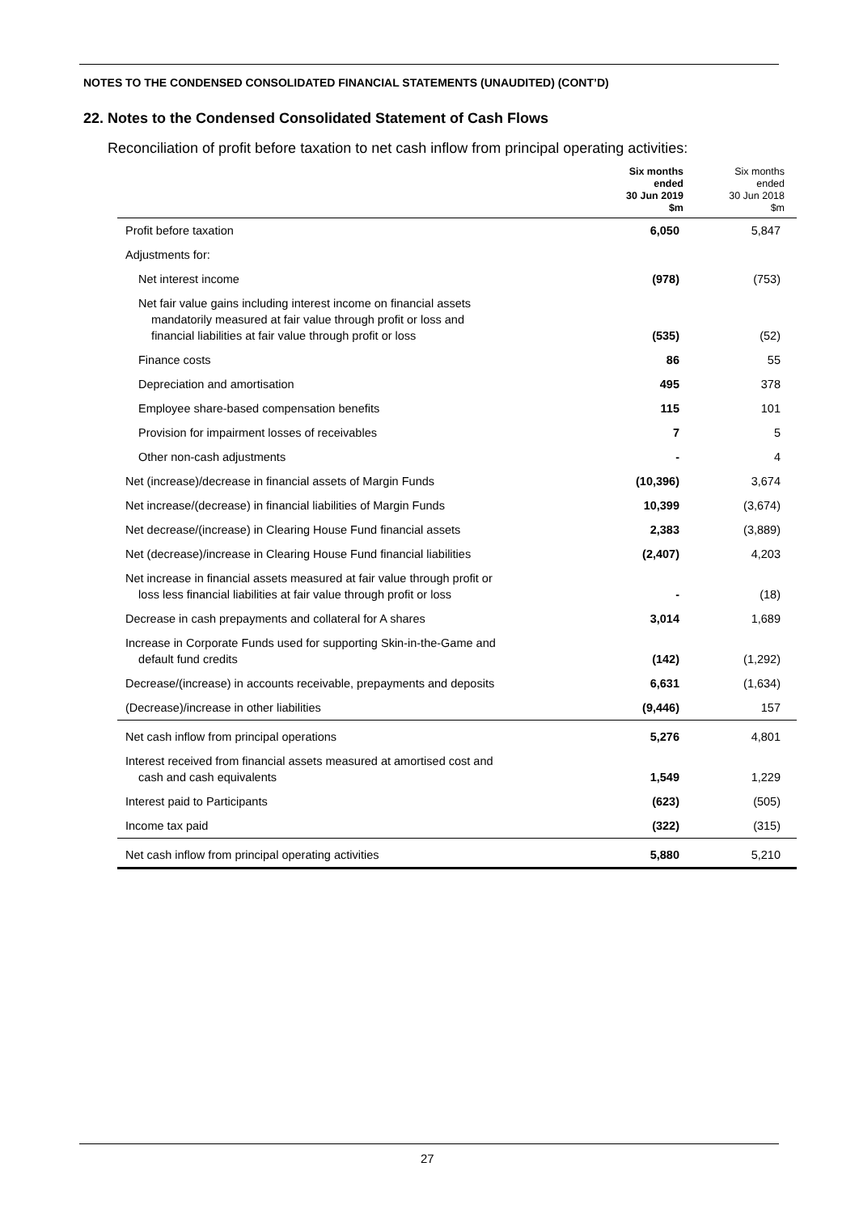NOTES TO THE CONDENSED CONSOLIDATED FINANCIAL STATEMENTS (UNAUDITED) (CONT’D)
22. Notes to the Condensed Consolidated Statement of Cash Flows
Reconciliation of profit before taxation to net cash inflow from principal operating activities:
| | Six months ended 30 Jun 2019 $m | Six months ended 30 Jun 2018 $m |
| --- | --- | --- |
| Profit before taxation | 6,050 | 5,847 |
| Adjustments for: | | |
| Net interest income | (978) | (753) |
| Net fair value gains including interest income on financial assets mandatorily measured at fair value through profit or loss and financial liabilities at fair value through profit or loss | (535) | (52) |
| Finance costs | 86 | 55 |
| Depreciation and amortisation | 495 | 378 |
| Employee share-based compensation benefits | 115 | 101 |
| Provision for impairment losses of receivables | 7 | 5 |
| Other non-cash adjustments | - | 4 |
| Net (increase)/decrease in financial assets of Margin Funds | (10,396) | 3,674 |
| Net increase/(decrease) in financial liabilities of Margin Funds | 10,399 | (3,674) |
| Net decrease/(increase) in Clearing House Fund financial assets | 2,383 | (3,889) |
| Net (decrease)/increase in Clearing House Fund financial liabilities | (2,407) | 4,203 |
| Net increase in financial assets measured at fair value through profit or loss less financial liabilities at fair value through profit or loss | - | (18) |
| Decrease in cash prepayments and collateral for A shares | 3,014 | 1,689 |
| Increase in Corporate Funds used for supporting Skin-in-the-Game and default fund credits | (142) | (1,292) |
| Decrease/(increase) in accounts receivable, prepayments and deposits | 6,631 | (1,634) |
| (Decrease)/increase in other liabilities | (9,446) | 157 |
| Net cash inflow from principal operations | 5,276 | 4,801 |
| Interest received from financial assets measured at amortised cost and cash and cash equivalents | 1,549 | 1,229 |
| Interest paid to Participants | (623) | (505) |
| Income tax paid | (322) | (315) |
| Net cash inflow from principal operating activities | 5,880 | 5,210 |
27